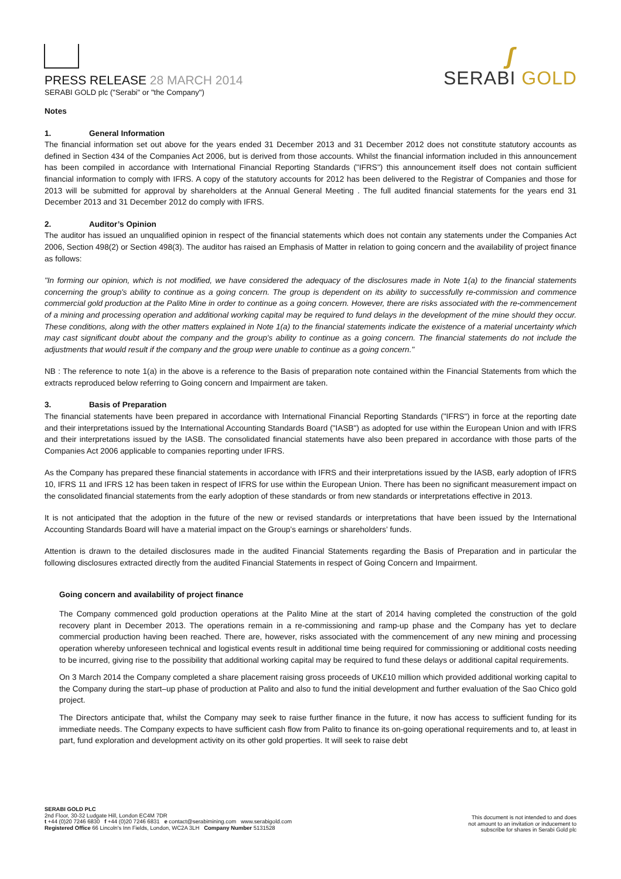PRESS RELEASE 28 MARCH 2014
SERABI GOLD plc ("Serabi" or "the Company")
ʃ
SERABI GOLD
Notes
1. General Information
The financial information set out above for the years ended 31 December 2013 and 31 December 2012 does not constitute statutory accounts as defined in Section 434 of the Companies Act 2006, but is derived from those accounts. Whilst the financial information included in this announcement has been compiled in accordance with International Financial Reporting Standards ("IFRS") this announcement itself does not contain sufficient financial information to comply with IFRS. A copy of the statutory accounts for 2012 has been delivered to the Registrar of Companies and those for 2013 will be submitted for approval by shareholders at the Annual General Meeting . The full audited financial statements for the years end 31 December 2013 and 31 December 2012 do comply with IFRS.
2. Auditor’s Opinion
The auditor has issued an unqualified opinion in respect of the financial statements which does not contain any statements under the Companies Act 2006, Section 498(2) or Section 498(3). The auditor has raised an Emphasis of Matter in relation to going concern and the availability of project finance as follows:
"In forming our opinion, which is not modified, we have considered the adequacy of the disclosures made in Note 1(a) to the financial statements concerning the group's ability to continue as a going concern. The group is dependent on its ability to successfully re-commission and commence commercial gold production at the Palito Mine in order to continue as a going concern. However, there are risks associated with the re-commencement of a mining and processing operation and additional working capital may be required to fund delays in the development of the mine should they occur. These conditions, along with the other matters explained in Note 1(a) to the financial statements indicate the existence of a material uncertainty which may cast significant doubt about the company and the group's ability to continue as a going concern. The financial statements do not include the adjustments that would result if the company and the group were unable to continue as a going concern."
NB : The reference to note 1(a) in the above is a reference to the Basis of preparation note contained within the Financial Statements from which the extracts reproduced below referring to Going concern and Impairment are taken.
3. Basis of Preparation
The financial statements have been prepared in accordance with International Financial Reporting Standards ("IFRS") in force at the reporting date and their interpretations issued by the International Accounting Standards Board ("IASB") as adopted for use within the European Union and with IFRS and their interpretations issued by the IASB. The consolidated financial statements have also been prepared in accordance with those parts of the Companies Act 2006 applicable to companies reporting under IFRS.
As the Company has prepared these financial statements in accordance with IFRS and their interpretations issued by the IASB, early adoption of IFRS 10, IFRS 11 and IFRS 12 has been taken in respect of IFRS for use within the European Union. There has been no significant measurement impact on the consolidated financial statements from the early adoption of these standards or from new standards or interpretations effective in 2013.
It is not anticipated that the adoption in the future of the new or revised standards or interpretations that have been issued by the International Accounting Standards Board will have a material impact on the Group’s earnings or shareholders’ funds.
Attention is drawn to the detailed disclosures made in the audited Financial Statements regarding the Basis of Preparation and in particular the following disclosures extracted directly from the audited Financial Statements in respect of Going Concern and Impairment.
Going concern and availability of project finance
The Company commenced gold production operations at the Palito Mine at the start of 2014 having completed the construction of the gold recovery plant in December 2013. The operations remain in a re-commissioning and ramp-up phase and the Company has yet to declare commercial production having been reached. There are, however, risks associated with the commencement of any new mining and processing operation whereby unforeseen technical and logistical events result in additional time being required for commissioning or additional costs needing to be incurred, giving rise to the possibility that additional working capital may be required to fund these delays or additional capital requirements.
On 3 March 2014 the Company completed a share placement raising gross proceeds of UK£10 million which provided additional working capital to the Company during the start–up phase of production at Palito and also to fund the initial development and further evaluation of the Sao Chico gold project.
The Directors anticipate that, whilst the Company may seek to raise further finance in the future, it now has access to sufficient funding for its immediate needs. The Company expects to have sufficient cash flow from Palito to finance its on-going operational requirements and to, at least in part, fund exploration and development activity on its other gold properties. It will seek to raise debt
SERABI GOLD PLC
2nd Floor, 30-32 Ludgate Hill, London EC4M 7DR
t +44 (0)20 7246 6830 f +44 (0)20 7246 6831 e contact@serabimining.com www.serabigold.com
Registered Office 66 Lincoln's Inn Fields, London, WC2A 3LH Company Number 5131528
This document is not intended to and does
not amount to an invitation or inducement to
subscribe for shares in Serabi Gold plc